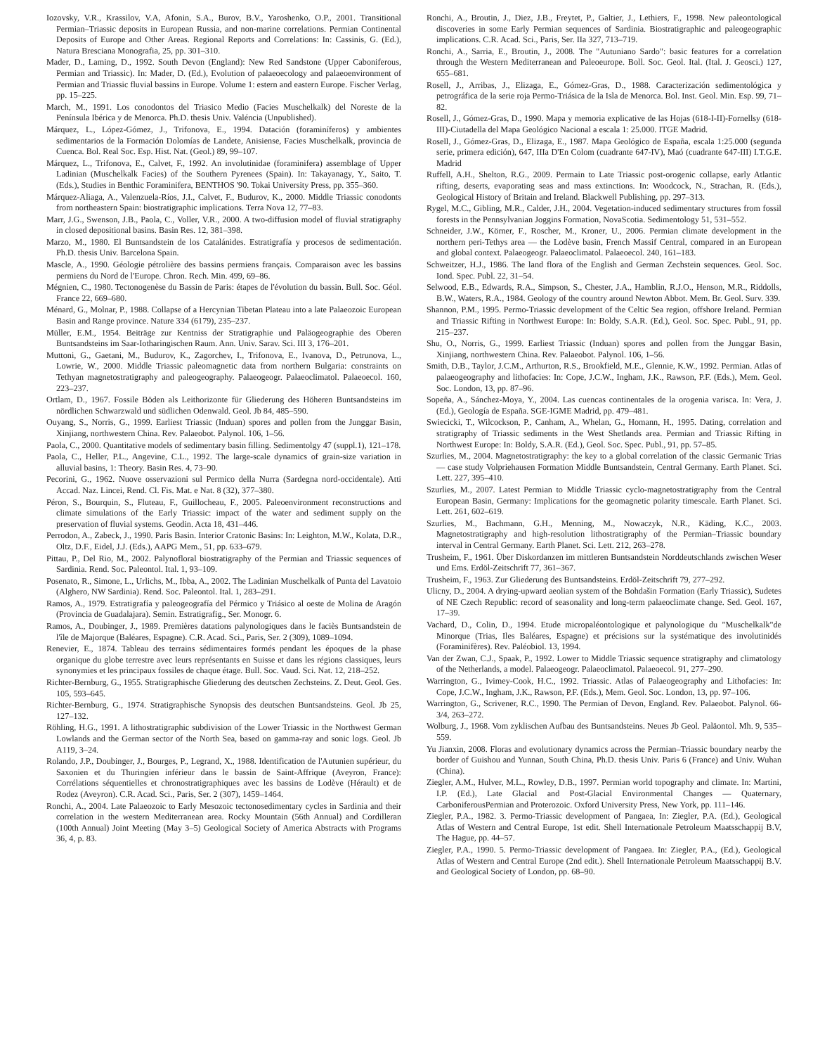Iozovsky, V.R., Krassilov, V.A, Afonin, S.A., Burov, B.V., Yaroshenko, O.P., 2001. Transitional Permian–Triassic deposits in European Russia, and non-marine correlations. Permian Continental Deposits of Europe and Other Areas. Regional Reports and Correlations: In: Cassinis, G. (Ed.), Natura Bresciana Monografia, 25, pp. 301–310.
Mader, D., Laming, D., 1992. South Devon (England): New Red Sandstone (Upper Caboniferous, Permian and Triassic). In: Mader, D. (Ed.), Evolution of palaeoecology and palaeoenvironment of Permian and Triassic fluvial bassins in Europe. Volume 1: estern and eastern Europe. Fischer Verlag, pp. 15–225.
March, M., 1991. Los conodontos del Triasico Medio (Facies Muschelkalk) del Noreste de la Península Ibérica y de Menorca. Ph.D. thesis Univ. Valéncia (Unpublished).
Márquez, L., López-Gómez, J., Trifonova, E., 1994. Datación (foraminíferos) y ambientes sedimentarios de la Formación Dolomías de Landete, Anisiense, Facies Muschelkalk, provincia de Cuenca. Bol. Real Soc. Esp. Hist. Nat. (Geol.) 89, 99–107.
Márquez, L., Trifonova, E., Calvet, F., 1992. An involutinidae (foraminifera) assemblage of Upper Ladinian (Muschelkalk Facies) of the Southern Pyrenees (Spain). In: Takayanagy, Y., Saito, T. (Eds.), Studies in Benthic Foraminifera, BENTHOS '90. Tokai University Press, pp. 355–360.
Márquez-Aliaga, A., Valenzuela-Ríos, J.I., Calvet, F., Budurov, K., 2000. Middle Triassic conodonts from northeastern Spain: biostratigraphic implications. Terra Nova 12, 77–83.
Marr, J.G., Swenson, J.B., Paola, C., Voller, V.R., 2000. A two-diffusion model of fluvial stratigraphy in closed depositional basins. Basin Res. 12, 381–398.
Marzo, M., 1980. El Buntsandstein de los Catalánides. Estratigrafía y procesos de sedimentación. Ph.D. thesis Univ. Barcelona Spain.
Mascle, A., 1990. Géologie pétrolière des bassins permiens français. Comparaison avec les bassins permiens du Nord de l'Europe. Chron. Rech. Min. 499, 69–86.
Mégnien, C., 1980. Tectonogenèse du Bassin de Paris: étapes de l'évolution du bassin. Bull. Soc. Géol. France 22, 669–680.
Ménard, G., Molnar, P., 1988. Collapse of a Hercynian Tibetan Plateau into a late Palaeozoic European Basin and Range province. Nature 334 (6179), 235–237.
Müller, E.M., 1954. Beiträge zur Kentniss der Stratigraphie und Paläogeographie des Oberen Buntsandsteins im Saar-Iothari­ngischen Raum. Ann. Univ. Sarav. Sci. III 3, 176–201.
Muttoni, G., Gaetani, M., Budurov, K., Zagorchev, I., Trifonova, E., Ivanova, D., Petrunova, L., Lowrie, W., 2000. Middle Triassic paleomagnetic data from northern Bulgaria: constraints on Tethyan magnetostratigraphy and paleogeography. Palaeogeogr. Palaeoclimatol. Palaeoecol. 160, 223–237.
Ortlam, D., 1967. Fossile Böden als Leithorizonte für Gliederung des Höheren Buntsandsteins im nördlichen Schwarzwald und südlichen Odenwald. Geol. Jb 84, 485–590.
Ouyang, S., Norris, G., 1999. Earliest Triassic (Induan) spores and pollen from the Junggar Basin, Xinjiang, northwestern China. Rev. Palaeobot. Palynol. 106, 1–56.
Paola, C., 2000. Quantitative models of sedimentary basin filling. Sedimentolgy 47 (suppl.1), 121–178.
Paola, C., Heller, P.L., Angevine, C.L., 1992. The large-scale dynamics of grain-size variation in alluvial basins, 1: Theory. Basin Res. 4, 73–90.
Pecorini, G., 1962. Nuove osservazioni sul Permico della Nurra (Sardegna nord-occidentale). Atti Accad. Naz. Lincei, Rend. Cl. Fis. Mat. e Nat. 8 (32), 377–380.
Péron, S., Bourquin, S., Fluteau, F., Guillocheau, F., 2005. Paleoenvironment reconstructions and climate simulations of the Early Triassic: impact of the water and sediment supply on the preservation of fluvial systems. Geodin. Acta 18, 431–446.
Perrodon, A., Zabeck, J., 1990. Paris Basin. Interior Cratonic Basins: In: Leighton, M.W., Kolata, D.R., Oltz, D.F., Eidel, J.J. (Eds.), AAPG Mem., 51, pp. 633–679.
Pittau, P., Del Rio, M., 2002. Palynofloral biostratigraphy of the Permian and Triassic sequences of Sardinia. Rend. Soc. Paleontol. Ital. 1, 93–109.
Posenato, R., Simone, L., Urlichs, M., Ibba, A., 2002. The Ladinian Muschelkalk of Punta del Lavatoio (Alghero, NW Sardinia). Rend. Soc. Paleontol. Ital. 1, 283–291.
Ramos, A., 1979. Estratigrafía y paleogeografía del Pérmico y Triásico al oeste de Molina de Aragón (Provincia de Guadalajara). Semin. Estratigrafig., Ser. Monogr. 6.
Ramos, A., Doubinger, J., 1989. Premières datations palynologiques dans le faciès Buntsandstein de l'île de Majorque (Baléares, Espagne). C.R. Acad. Sci., Paris, Ser. 2 (309), 1089–1094.
Renevier, E., 1874. Tableau des terrains sédimentaires formés pendant les époques de la phase organique du globe terrestre avec leurs représentants en Suisse et dans les régions classiques, leurs synonymies et les principaux fossiles de chaque étage. Bull. Soc. Vaud. Sci. Nat. 12, 218–252.
Richter-Bernburg, G., 1955. Stratigraphische Gliederung des deutschen Zechsteins. Z. Deut. Geol. Ges. 105, 593–645.
Richter-Bernburg, G., 1974. Stratigraphische Synopsis des deutschen Buntsandsteins. Geol. Jb 25, 127–132.
Röhling, H.G., 1991. A lithostratigraphic subdivision of the Lower Triassic in the Northwest German Lowlands and the German sector of the North Sea, based on gamma-ray and sonic logs. Geol. Jb A119, 3–24.
Rolando, J.P., Doubinger, J., Bourges, P., Legrand, X., 1988. Identification de l'Autunien supérieur, du Saxonien et du Thuringien inférieur dans le bassin de Saint-Affrique (Aveyron, France): Corrélations séquentielles et chronostratigraphiques avec les bassins de Lodève (Hérault) et de Rodez (Aveyron). C.R. Acad. Sci., Paris, Ser. 2 (307), 1459–1464.
Ronchi, A., 2004. Late Palaeozoic to Early Mesozoic tectonosedimentary cycles in Sardinia and their correlation in the western Mediterranean area. Rocky Mountain (56th Annual) and Cordilleran (100th Annual) Joint Meeting (May 3–5) Geological Society of America Abstracts with Programs 36, 4, p. 83.
Ronchi, A., Broutin, J., Diez, J.B., Freytet, P., Galtier, J., Lethiers, F., 1998. New paleontological discoveries in some Early Permian sequences of Sardinia. Biostratigraphic and paleogeographic implications. C.R. Acad. Sci., Paris, Ser. IIa 327, 713–719.
Ronchi, A., Sarria, E., Broutin, J., 2008. The "Autuniano Sardo": basic features for a correlation through the Western Mediterranean and Paleoeurope. Boll. Soc. Geol. Ital. (Ital. J. Geosci.) 127, 655–681.
Rosell, J., Arribas, J., Elizaga, E., Gómez-Gras, D., 1988. Caracterización sedimentológica y petrográfica de la serie roja Permo-Triásica de la Isla de Menorca. Bol. Inst. Geol. Min. Esp. 99, 71–82.
Rosell, J., Gómez-Gras, D., 1990. Mapa y memoria explicative de las Hojas (618-I-II)-Fornellsy (618-III)-Ciutadella del Mapa Geológico Nacional a escala 1: 25.000. ITGE Madrid.
Rosell, J., Gómez-Gras, D., Elizaga, E., 1987. Mapa Geológico de España, escala 1:25.000 (segunda serie, primera edición), 647, IIIa D'En Colom (cuadrante 647-IV), Maó (cuadrante 647-III) I.T.G.E. Madrid
Ruffell, A.H., Shelton, R.G., 2009. Permain to Late Triassic post-orogenic collapse, early Atlantic rifting, deserts, evaporating seas and mass extinctions. In: Woodcock, N., Strachan, R. (Eds.), Geological History of Britain and Ireland. Blackwell Publishing, pp. 297–313.
Rygel, M.C., Gibling, M.R., Calder, J.H., 2004. Vegetation-induced sedimentary structures from fossil forests in the Pennsylvanian Joggins Formation, NovaScotia. Sedimentology 51, 531–552.
Schneider, J.W., Körner, F., Roscher, M., Kroner, U., 2006. Permian climate development in the northern peri-Tethys area — the Lodève basin, French Massif Central, compared in an European and global context. Palaeogeogr. Palaeoclimatol. Palaeoecol. 240, 161–183.
Schweitzer, H.J., 1986. The land flora of the English and German Zechstein sequences. Geol. Soc. Iond. Spec. Publ. 22, 31–54.
Selwood, E.B., Edwards, R.A., Simpson, S., Chester, J.A., Hamblin, R.J.O., Henson, M.R., Riddolls, B.W., Waters, R.A., 1984. Geology of the country around Newton Abbot. Mem. Br. Geol. Surv. 339.
Shannon, P.M., 1995. Permo-Triassic development of the Celtic Sea region, offshore Ireland. Permian and Triassic Rifting in Northwest Europe: In: Boldy, S.A.R. (Ed.), Geol. Soc. Spec. Publ., 91, pp. 215–237.
Shu, O., Norris, G., 1999. Earliest Triassic (Induan) spores and pollen from the Junggar Basin, Xinjiang, northwestern China. Rev. Palaeobot. Palynol. 106, 1–56.
Smith, D.B., Taylor, J.C.M., Arthurton, R.S., Brookfield, M.E., Glennie, K.W., 1992. Permian. Atlas of palaeogeography and lithofacies: In: Cope, J.C.W., Ingham, J.K., Rawson, P.F. (Eds.), Mem. Geol. Soc. London, 13, pp. 87–96.
Sopeña, A., Sánchez-Moya, Y., 2004. Las cuencas continentales de la orogenia varisca. In: Vera, J. (Ed.), Geología de España. SGE-IGME Madrid, pp. 479–481.
Swiecicki, T., Wilcockson, P., Canham, A., Whelan, G., Homann, H., 1995. Dating, correlation and stratigraphy of Triassic sediments in the West Shetlands area. Permian and Triassic Rifting in Northwest Europe: In: Boldy, S.A.R. (Ed.), Geol. Soc. Spec. Publ., 91, pp. 57–85.
Szurlies, M., 2004. Magnetostratigraphy: the key to a global correlation of the classic Germanic Trias — case study Volpriehausen Formation Middle Buntsandstein, Central Germany. Earth Planet. Sci. Lett. 227, 395–410.
Szurlies, M., 2007. Latest Permian to Middle Triassic cyclo-magnetostratigraphy from the Central European Basin, Germany: Implications for the geomagnetic polarity timescale. Earth Planet. Sci. Lett. 261, 602–619.
Szurlies, M., Bachmann, G.H., Menning, M., Nowaczyk, N.R., Käding, K.C., 2003. Magnetostratigraphy and high-resolution lithostratigraphy of the Permian–Triassic boundary interval in Central Germany. Earth Planet. Sci. Lett. 212, 263–278.
Trusheim, F., 1961. Über Diskordanzen im mittleren Buntsandstein Norddeutschlands zwischen Weser und Ems. Erdöl-Zeitschrift 77, 361–367.
Trusheim, F., 1963. Zur Gliederung des Buntsandsteins. Erdöl-Zeitschrift 79, 277–292.
Ulicny, D., 2004. A drying-upward aeolian system of the Bohdašin Formation (Early Triassic), Sudetes of NE Czech Republic: record of seasonality and long-term palaeoclimate change. Sed. Geol. 167, 17–39.
Vachard, D., Colin, D., 1994. Etude micropaléontologique et palynologique du "Muschelkalk"de Minorque (Trias, Iles Baléares, Espagne) et précisions sur la systématique des involutinidés (Foraminifères). Rev. Paléobiol. 13, 1994.
Van der Zwan, C.J., Spaak, P., 1992. Lower to Middle Triassic sequence stratigraphy and climatology of the Netherlands, a model. Palaeogeogr. Palaeoclimatol. Palaeoecol. 91, 277–290.
Warrington, G., Ivimey-Cook, H.C., 1992. Triassic. Atlas of Palaeogeography and Lithofacies: In: Cope, J.C.W., Ingham, J.K., Rawson, P.F. (Eds.), Mem. Geol. Soc. London, 13, pp. 97–106.
Warrington, G., Scrivener, R.C., 1990. The Permian of Devon, England. Rev. Palaeobot. Palynol. 66-3/4, 263–272.
Wolburg, J., 1968. Vom zyklischen Aufbau des Buntsandsteins. Neues Jb Geol. Paläontol. Mh. 9, 535–559.
Yu Jianxin, 2008. Floras and evolutionary dynamics across the Permian–Triassic boundary nearby the border of Guishou and Yunnan, South China, Ph.D. thesis Univ. Paris 6 (France) and Univ. Wuhan (China).
Ziegler, A.M., Hulver, M.L., Rowley, D.B., 1997. Permian world topography and climate. In: Martini, I.P. (Ed.), Late Glacial and Post-Glacial Environmental Changes — Quaternary, CarboniferousPermian and Proterozoic. Oxford University Press, New York, pp. 111–146.
Ziegler, P.A., 1982. 3. Permo-Triassic development of Pangaea, In: Ziegler, P.A. (Ed.), Geological Atlas of Western and Central Europe, 1st edit. Shell Internationale Petroleum Maatsschappij B.V, The Hague, pp. 44–57.
Ziegler, P.A., 1990. 5. Permo-Triassic development of Pangaea. In: Ziegler, P.A., (Ed.), Geological Atlas of Western and Central Europe (2nd edit.). Shell Internationale Petroleum Maatsschappij B.V. and Geological Society of London, pp. 68–90.